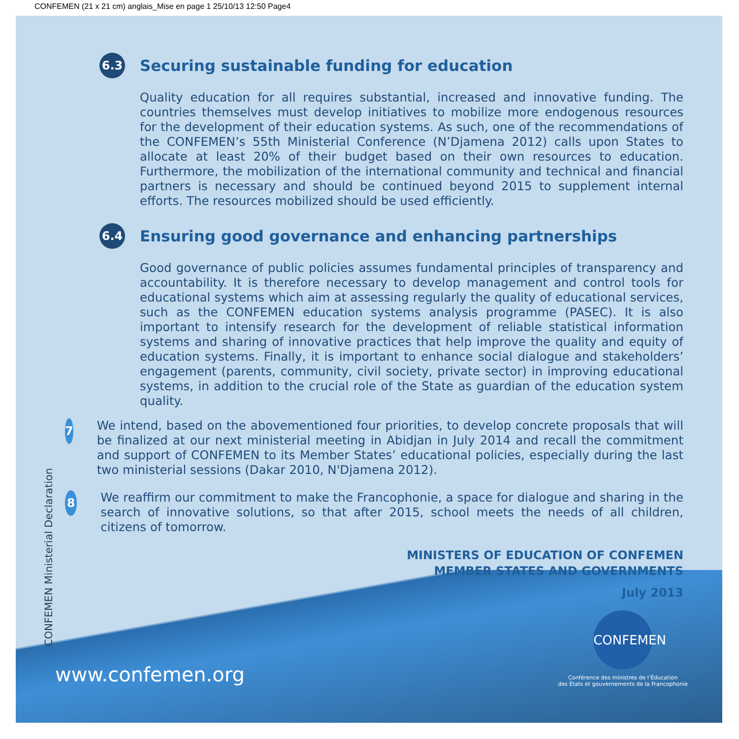CONFEMEN (21 x 21 cm) anglais_Mise en page 1 25/10/13 12:50 Page4
CONFEMEN Ministerial Declaration
6.3
Securing sustainable funding for education
Quality education for all requires substantial, increased and innovative funding. The countries themselves must develop initiatives to mobilize more endogenous resources for the development of their education systems. As such, one of the recommendations of the CONFEMEN’s 55th Ministerial Conference (N’Djamena 2012) calls upon States to allocate at least 20% of their budget based on their own resources to education. Furthermore, the mobilization of the international community and technical and financial partners is necessary and should be continued beyond 2015 to supplement internal efforts. The resources mobilized should be used efficiently.
6.4
Ensuring good governance and enhancing partnerships
Good governance of public policies assumes fundamental principles of transparency and accountability. It is therefore necessary to develop management and control tools for educational systems which aim at assessing regularly the quality of educational services, such as the CONFEMEN education systems analysis programme (PASEC). It is also important to intensify research for the development of reliable statistical information systems and sharing of innovative practices that help improve the quality and equity of education systems. Finally, it is important to enhance social dialogue and stakeholders’ engagement (parents, community, civil society, private sector) in improving educational systems, in addition to the crucial role of the State as guardian of the education system quality.
7
We intend, based on the abovementioned four priorities, to develop concrete proposals that will be finalized at our next ministerial meeting in Abidjan in July 2014 and recall the commitment and support of CONFEMEN to its Member States’ educational policies, especially during the last two ministerial sessions (Dakar 2010, N'Djamena 2012).
8
We reaffirm our commitment to make the Francophonie, a space for dialogue and sharing in the search of innovative solutions, so that after 2015, school meets the needs of all children, citizens of tomorrow.
MINISTERS OF EDUCATION OF CONFEMEN
MEMBER STATES AND GOVERNMENTS
July 2013
www.confemen.org
CONFEMEN
Conférence des ministres de l’Éducation
des États et gouvernements de la Francophonie